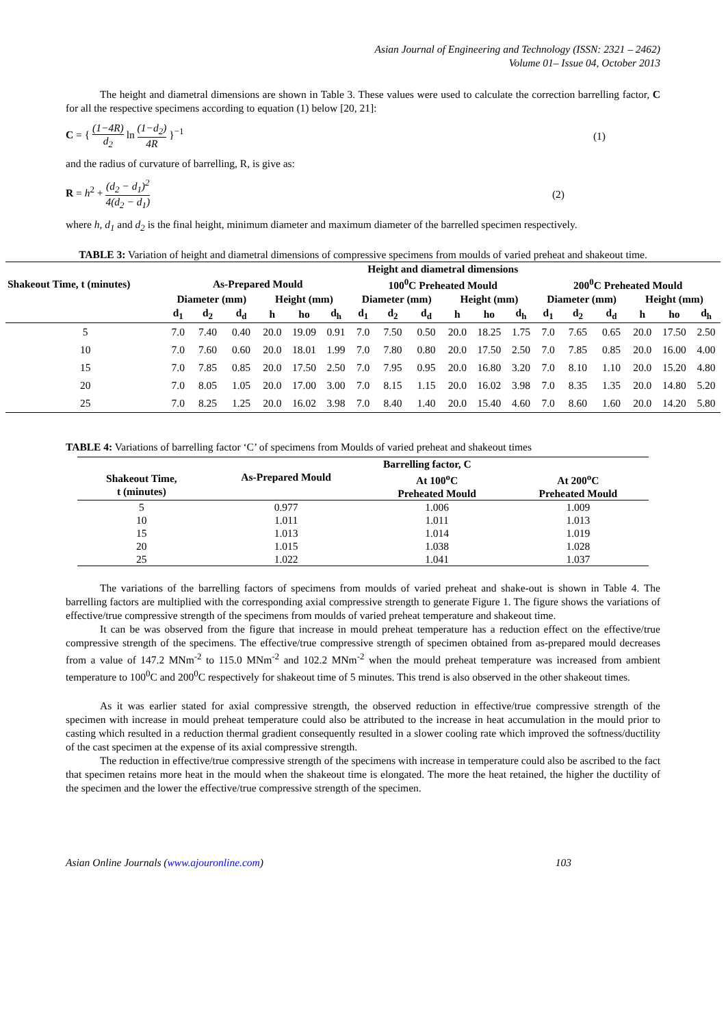Asian Journal of Engineering and Technology (ISSN: 2321 – 2462)
Volume 01– Issue 04, October 2013
The height and diametral dimensions are shown in Table 3. These values were used to calculate the correction barrelling factor, C for all the respective specimens according to equation (1) below [20, 21]:
C = { (1−4R) d<sub>2</sub> ln (1−d<sub>2</sub>) 4R }<sup>−1</sup>
(1)
and the radius of curvature of barrelling, R, is give as:
R = h<sup>2</sup> + (d<sub>2</sub> − d<sub>1</sub>)<sup>2</sup> 4(d<sub>2</sub> − d<sub>1</sub>) (2)
where h, d<sub>1</sub> and d<sub>2</sub> is the final height, minimum diameter and maximum diameter of the barrelled specimen respectively.
TABLE 3: Variation of height and diametral dimensions of compressive specimens from moulds of varied preheat and shakeout time.
| | Height and diametral dimensions | | | | | | | | | | | | | | | | | |
| --- | --- | --- | --- | --- | --- | --- | --- | --- | --- | --- | --- | --- | --- | --- | --- | --- | --- | --- |
| Shakeout Time, t (minutes) | As-Prepared Mould | | | | | | 100<sup>0</sup>C Preheated Mould | | | | | | 200<sup>0</sup>C Preheated Mould | | | | | |
| | Diameter (mm) | | | Height (mm) | | | Diameter (mm) | | | Height (mm) | | | Diameter (mm) | | | Height (mm) | | |
| | d<sub>1</sub> | d<sub>2</sub> | d<sub>d</sub> | h | ho | d<sub>h</sub> | d<sub>1</sub> | d<sub>2</sub> | d<sub>d</sub> | h | ho | d<sub>h</sub> | d<sub>1</sub> | d<sub>2</sub> | d<sub>d</sub> | h | ho | d<sub>h</sub> |
| 5 | 7.0 | 7.40 | 0.40 | 20.0 | 19.09 | 0.91 | 7.0 | 7.50 | 0.50 | 20.0 | 18.25 | 1.75 | 7.0 | 7.65 | 0.65 | 20.0 | 17.50 | 2.50 |
| 10 | 7.0 | 7.60 | 0.60 | 20.0 | 18.01 | 1.99 | 7.0 | 7.80 | 0.80 | 20.0 | 17.50 | 2.50 | 7.0 | 7.85 | 0.85 | 20.0 | 16.00 | 4.00 |
| 15 | 7.0 | 7.85 | 0.85 | 20.0 | 17.50 | 2.50 | 7.0 | 7.95 | 0.95 | 20.0 | 16.80 | 3.20 | 7.0 | 8.10 | 1.10 | 20.0 | 15.20 | 4.80 |
| 20 | 7.0 | 8.05 | 1.05 | 20.0 | 17.00 | 3.00 | 7.0 | 8.15 | 1.15 | 20.0 | 16.02 | 3.98 | 7.0 | 8.35 | 1.35 | 20.0 | 14.80 | 5.20 |
| 25 | 7.0 | 8.25 | 1.25 | 20.0 | 16.02 | 3.98 | 7.0 | 8.40 | 1.40 | 20.0 | 15.40 | 4.60 | 7.0 | 8.60 | 1.60 | 20.0 | 14.20 | 5.80 |
TABLE 4: Variations of barrelling factor ‘C’ of specimens from Moulds of varied preheat and shakeout times
| | Barrelling factor, C | | |
| --- | --- | --- | --- |
| Shakeout Time, t (minutes) | As-Prepared Mould | At 100<sup>o</sup>C Preheated Mould | At 200<sup>o</sup>C Preheated Mould |
| 5 | 0.977 | 1.006 | 1.009 |
| 10 | 1.011 | 1.011 | 1.013 |
| 15 | 1.013 | 1.014 | 1.019 |
| 20 | 1.015 | 1.038 | 1.028 |
| 25 | 1.022 | 1.041 | 1.037 |
The variations of the barrelling factors of specimens from moulds of varied preheat and shake-out is shown in Table 4. The barrelling factors are multiplied with the corresponding axial compressive strength to generate Figure 1. The figure shows the variations of effective/true compressive strength of the specimens from moulds of varied preheat temperature and shakeout time.
It can be was observed from the figure that increase in mould preheat temperature has a reduction effect on the effective/true compressive strength of the specimens. The effective/true compressive strength of specimen obtained from as-prepared mould decreases from a value of 147.2 MNm<sup>-2</sup> to 115.0 MNm<sup>-2</sup> and 102.2 MNm<sup>-2</sup> when the mould preheat temperature was increased from ambient temperature to 100<sup>0</sup>C and 200<sup>0</sup>C respectively for shakeout time of 5 minutes. This trend is also observed in the other shakeout times.
As it was earlier stated for axial compressive strength, the observed reduction in effective/true compressive strength of the specimen with increase in mould preheat temperature could also be attributed to the increase in heat accumulation in the mould prior to casting which resulted in a reduction thermal gradient consequently resulted in a slower cooling rate which improved the softness/ductility of the cast specimen at the expense of its axial compressive strength.
The reduction in effective/true compressive strength of the specimens with increase in temperature could also be ascribed to the fact that specimen retains more heat in the mould when the shakeout time is elongated. The more the heat retained, the higher the ductility of the specimen and the lower the effective/true compressive strength of the specimen.
Asian Online Journals (www.ajouronline.com) 103